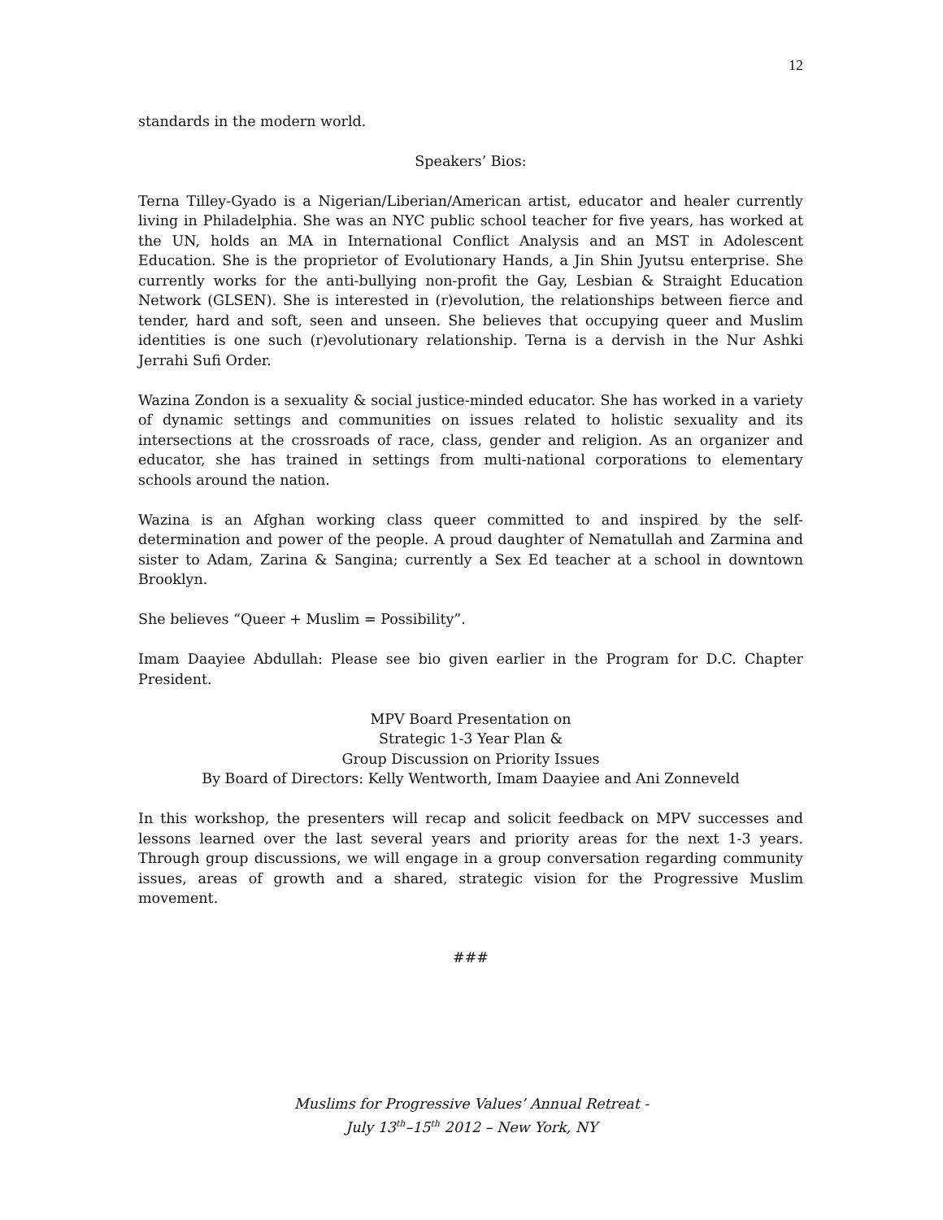12
standards in the modern world.
Speakers’ Bios:
Terna Tilley-Gyado is a Nigerian/Liberian/American artist, educator and healer currently living in Philadelphia. She was an NYC public school teacher for five years, has worked at the UN, holds an MA in International Conflict Analysis and an MST in Adolescent Education. She is the proprietor of Evolutionary Hands, a Jin Shin Jyutsu enterprise. She currently works for the anti-bullying non-profit the Gay, Lesbian & Straight Education Network (GLSEN). She is interested in (r)evolution, the relationships between fierce and tender, hard and soft, seen and unseen. She believes that occupying queer and Muslim identities is one such (r)evolutionary relationship. Terna is a dervish in the Nur Ashki Jerrahi Sufi Order.
Wazina Zondon is a sexuality & social justice-minded educator. She has worked in a variety of dynamic settings and communities on issues related to holistic sexuality and its intersections at the crossroads of race, class, gender and religion. As an organizer and educator, she has trained in settings from multi-national corporations to elementary schools around the nation.
Wazina is an Afghan working class queer committed to and inspired by the self-determination and power of the people. A proud daughter of Nematullah and Zarmina and sister to Adam, Zarina & Sangina; currently a Sex Ed teacher at a school in downtown Brooklyn.
She believes “Queer + Muslim = Possibility”.
Imam Daayiee Abdullah: Please see bio given earlier in the Program for D.C. Chapter President.
MPV Board Presentation on
Strategic 1-3 Year Plan &
Group Discussion on Priority Issues
By Board of Directors: Kelly Wentworth, Imam Daayiee and Ani Zonneveld
In this workshop, the presenters will recap and solicit feedback on MPV successes and lessons learned over the last several years and priority areas for the next 1-3 years. Through group discussions, we will engage in a group conversation regarding community issues, areas of growth and a shared, strategic vision for the Progressive Muslim movement.
###
Muslims for Progressive Values’ Annual Retreat -
July 13<sup>th</sup>–15<sup>th</sup> 2012 – New York, NY